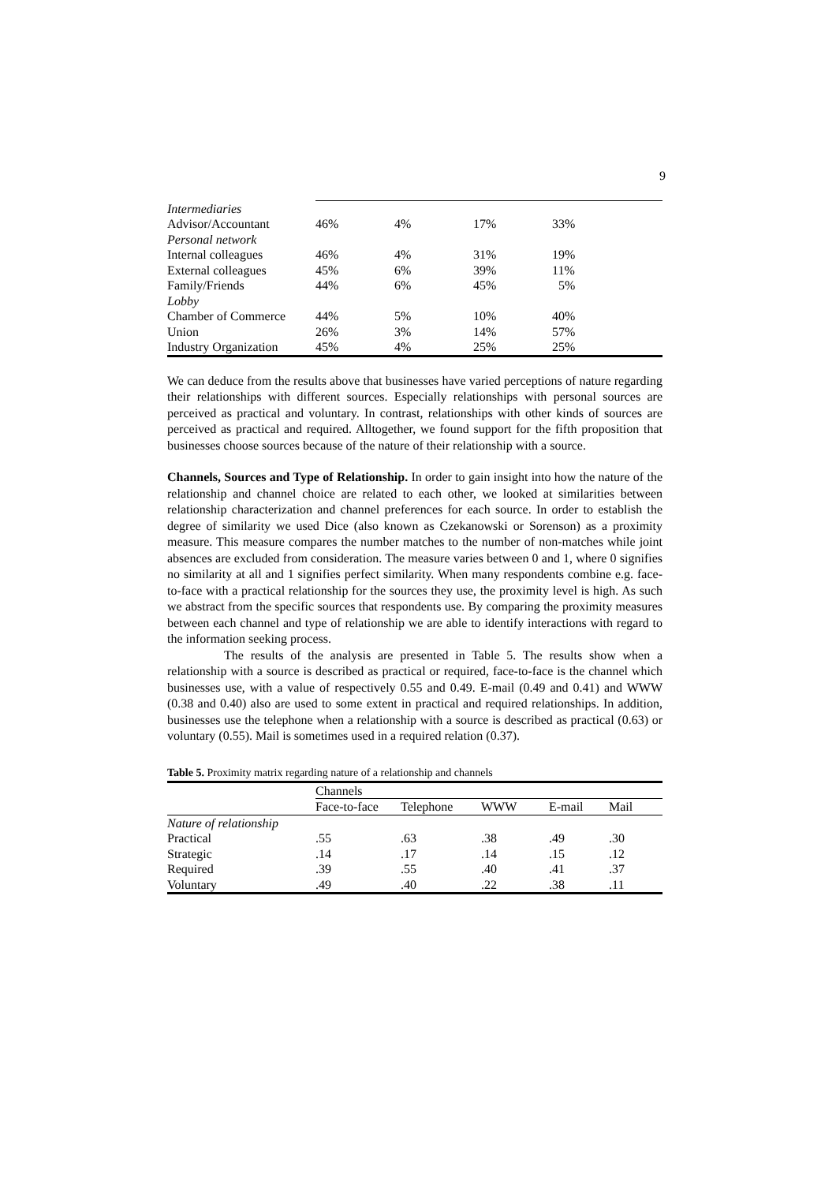9
| Intermediaries | | | | |
| Advisor/Accountant | 46% | 4% | 17% | 33% |
| Personal network | | | | |
| Internal colleagues | 46% | 4% | 31% | 19% |
| External colleagues | 45% | 6% | 39% | 11% |
| Family/Friends | 44% | 6% | 45% | 5% |
| Lobby | | | | |
| Chamber of Commerce | 44% | 5% | 10% | 40% |
| Union | 26% | 3% | 14% | 57% |
| Industry Organization | 45% | 4% | 25% | 25% |
We can deduce from the results above that businesses have varied perceptions of nature regarding their relationships with different sources. Especially relationships with personal sources are perceived as practical and voluntary. In contrast, relationships with other kinds of sources are perceived as practical and required. Alltogether, we found support for the fifth proposition that businesses choose sources because of the nature of their relationship with a source.
Channels, Sources and Type of Relationship. In order to gain insight into how the nature of the relationship and channel choice are related to each other, we looked at similarities between relationship characterization and channel preferences for each source. In order to establish the degree of similarity we used Dice (also known as Czekanowski or Sorenson) as a proximity measure. This measure compares the number matches to the number of non-matches while joint absences are excluded from consideration. The measure varies between 0 and 1, where 0 signifies no similarity at all and 1 signifies perfect similarity. When many respondents combine e.g. face-to-face with a practical relationship for the sources they use, the proximity level is high. As such we abstract from the specific sources that respondents use. By comparing the proximity measures between each channel and type of relationship we are able to identify interactions with regard to the information seeking process.
The results of the analysis are presented in Table 5. The results show when a relationship with a source is described as practical or required, face-to-face is the channel which businesses use, with a value of respectively 0.55 and 0.49. E-mail (0.49 and 0.41) and WWW (0.38 and 0.40) also are used to some extent in practical and required relationships. In addition, businesses use the telephone when a relationship with a source is described as practical (0.63) or voluntary (0.55). Mail is sometimes used in a required relation (0.37).
Table 5. Proximity matrix regarding nature of a relationship and channels
| | Channels | | | | |
| | Face-to-face | Telephone | WWW | E-mail | Mail |
| Nature of relationship | | | | | |
| Practical | .55 | .63 | .38 | .49 | .30 |
| Strategic | .14 | .17 | .14 | .15 | .12 |
| Required | .39 | .55 | .40 | .41 | .37 |
| Voluntary | .49 | .40 | .22 | .38 | .11 |